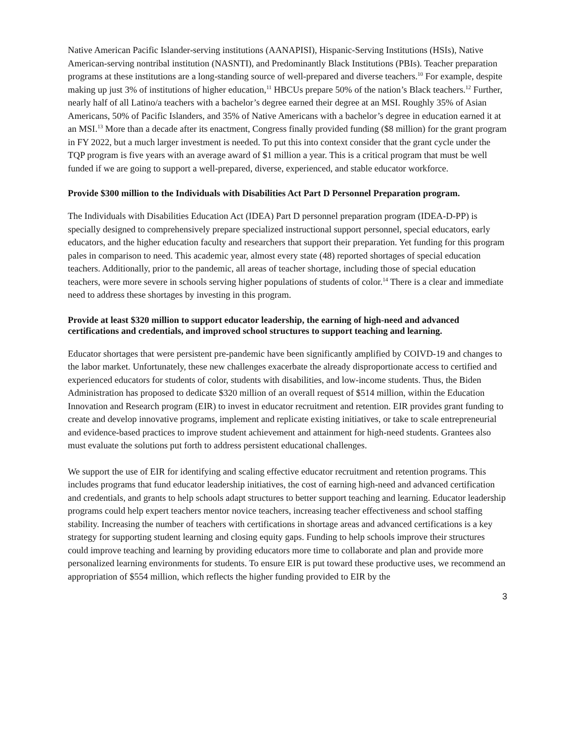Native American Pacific Islander-serving institutions (AANAPISI), Hispanic-Serving Institutions (HSIs), Native American-serving nontribal institution (NASNTI), and Predominantly Black Institutions (PBIs). Teacher preparation programs at these institutions are a long-standing source of well-prepared and diverse teachers.<sup>10</sup> For example, despite making up just 3% of institutions of higher education,<sup>11</sup> HBCUs prepare 50% of the nation’s Black teachers.<sup>12</sup> Further, nearly half of all Latino/a teachers with a bachelor’s degree earned their degree at an MSI. Roughly 35% of Asian Americans, 50% of Pacific Islanders, and 35% of Native Americans with a bachelor’s degree in education earned it at an MSI.<sup>13</sup> More than a decade after its enactment, Congress finally provided funding ($8 million) for the grant program in FY 2022, but a much larger investment is needed. To put this into context consider that the grant cycle under the TQP program is five years with an average award of $1 million a year. This is a critical program that must be well funded if we are going to support a well-prepared, diverse, experienced, and stable educator workforce.
Provide $300 million to the Individuals with Disabilities Act Part D Personnel Preparation program.
The Individuals with Disabilities Education Act (IDEA) Part D personnel preparation program (IDEA-D-PP) is specially designed to comprehensively prepare specialized instructional support personnel, special educators, early educators, and the higher education faculty and researchers that support their preparation. Yet funding for this program pales in comparison to need. This academic year, almost every state (48) reported shortages of special education teachers. Additionally, prior to the pandemic, all areas of teacher shortage, including those of special education teachers, were more severe in schools serving higher populations of students of color.<sup>14</sup> There is a clear and immediate need to address these shortages by investing in this program.
Provide at least $320 million to support educator leadership, the earning of high-need and advanced certifications and credentials, and improved school structures to support teaching and learning.
Educator shortages that were persistent pre-pandemic have been significantly amplified by COIVD-19 and changes to the labor market. Unfortunately, these new challenges exacerbate the already disproportionate access to certified and experienced educators for students of color, students with disabilities, and low-income students. Thus, the Biden Administration has proposed to dedicate $320 million of an overall request of $514 million, within the Education Innovation and Research program (EIR) to invest in educator recruitment and retention. EIR provides grant funding to create and develop innovative programs, implement and replicate existing initiatives, or take to scale entrepreneurial and evidence-based practices to improve student achievement and attainment for high-need students. Grantees also must evaluate the solutions put forth to address persistent educational challenges.
We support the use of EIR for identifying and scaling effective educator recruitment and retention programs. This includes programs that fund educator leadership initiatives, the cost of earning high-need and advanced certification and credentials, and grants to help schools adapt structures to better support teaching and learning. Educator leadership programs could help expert teachers mentor novice teachers, increasing teacher effectiveness and school staffing stability. Increasing the number of teachers with certifications in shortage areas and advanced certifications is a key strategy for supporting student learning and closing equity gaps. Funding to help schools improve their structures could improve teaching and learning by providing educators more time to collaborate and plan and provide more personalized learning environments for students. To ensure EIR is put toward these productive uses, we recommend an appropriation of $554 million, which reflects the higher funding provided to EIR by the
3